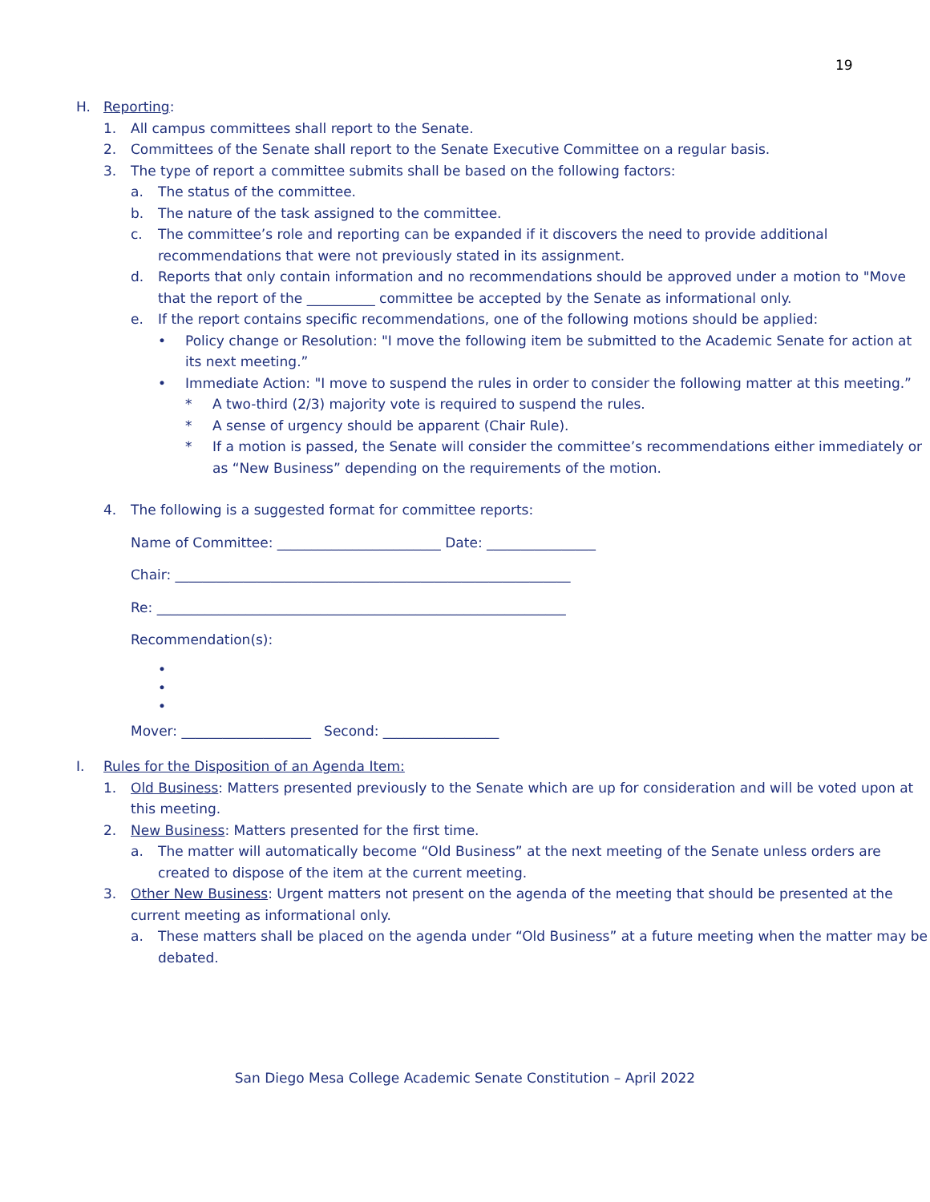19
H. Reporting:
1. All campus committees shall report to the Senate.
2. Committees of the Senate shall report to the Senate Executive Committee on a regular basis.
3. The type of report a committee submits shall be based on the following factors:
a. The status of the committee.
b. The nature of the task assigned to the committee.
c. The committee’s role and reporting can be expanded if it discovers the need to provide additional recommendations that were not previously stated in its assignment.
d. Reports that only contain information and no recommendations should be approved under a motion to "Move that the report of the __________ committee be accepted by the Senate as informational only.
e. If the report contains specific recommendations, one of the following motions should be applied:
• Policy change or Resolution: "I move the following item be submitted to the Academic Senate for action at its next meeting.”
• Immediate Action: "I move to suspend the rules in order to consider the following matter at this meeting.”
* A two-third (2/3) majority vote is required to suspend the rules.
* A sense of urgency should be apparent (Chair Rule).
* If a motion is passed, the Senate will consider the committee’s recommendations either immediately or as “New Business” depending on the requirements of the motion.
4. The following is a suggested format for committee reports:
Name of Committee: ________________________ Date: ________________
Chair: __________________________________________________________
Re: ____________________________________________________________
Recommendation(s):
•
•
•
Mover: ___________________ Second: _________________
I. Rules for the Disposition of an Agenda Item:
1. Old Business: Matters presented previously to the Senate which are up for consideration and will be voted upon at this meeting.
2. New Business: Matters presented for the first time.
a. The matter will automatically become “Old Business” at the next meeting of the Senate unless orders are created to dispose of the item at the current meeting.
3. Other New Business: Urgent matters not present on the agenda of the meeting that should be presented at the current meeting as informational only.
a. These matters shall be placed on the agenda under “Old Business” at a future meeting when the matter may be debated.
San Diego Mesa College Academic Senate Constitution – April 2022